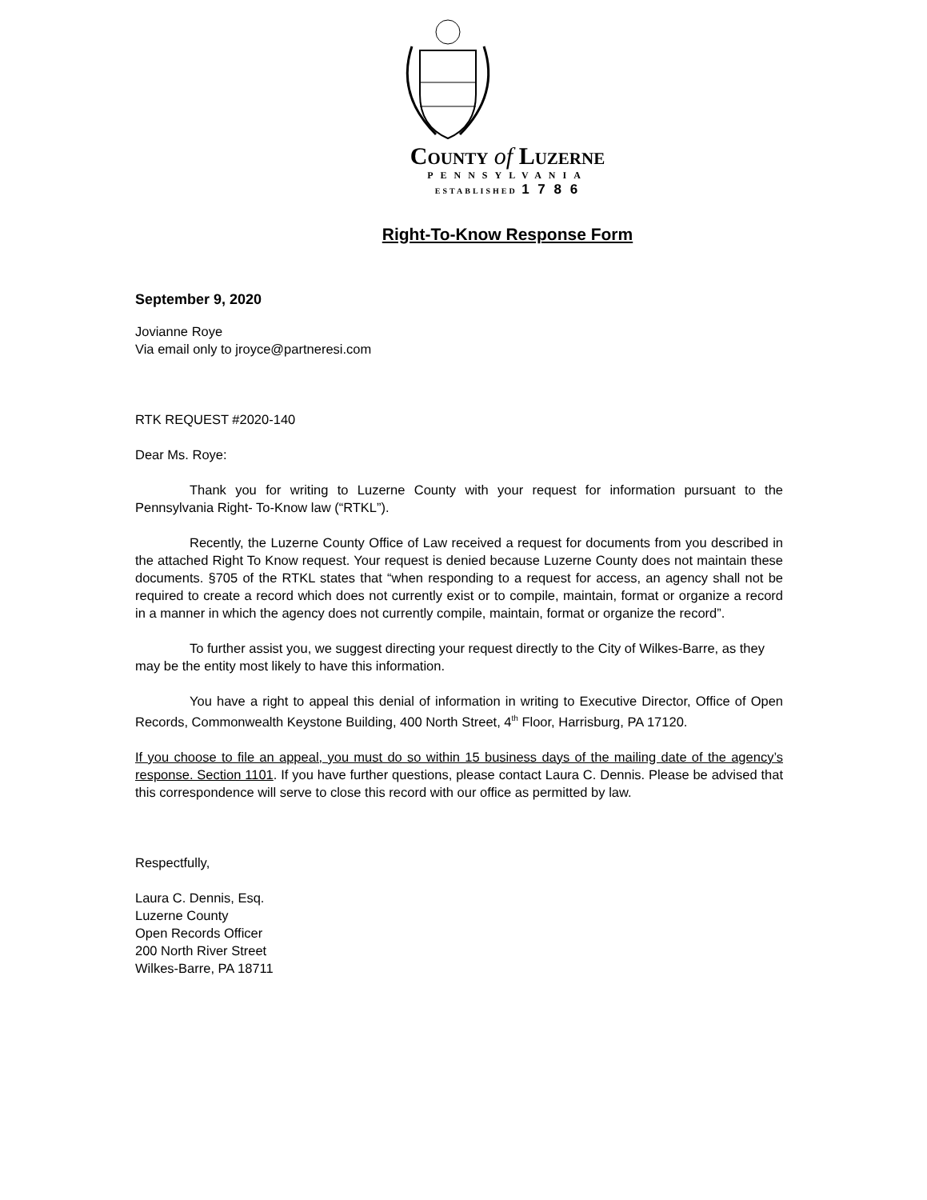COUNTY of LUZERNE
PENNSYLVANIA
ESTABLISHED 1 7 8 6
Right-To-Know Response Form
September 9, 2020
Jovianne Roye
Via email only to jroyce@partneresi.com
RTK REQUEST #2020-140
Dear Ms. Roye:
Thank you for writing to Luzerne County with your request for information pursuant to the Pennsylvania Right- To-Know law (“RTKL”).
Recently, the Luzerne County Office of Law received a request for documents from you described in the attached Right To Know request. Your request is denied because Luzerne County does not maintain these documents. §705 of the RTKL states that “when responding to a request for access, an agency shall not be required to create a record which does not currently exist or to compile, maintain, format or organize a record in a manner in which the agency does not currently compile, maintain, format or organize the record”.
To further assist you, we suggest directing your request directly to the City of Wilkes-Barre, as they may be the entity most likely to have this information.
You have a right to appeal this denial of information in writing to Executive Director, Office of Open Records, Commonwealth Keystone Building, 400 North Street, 4<sup>th</sup> Floor, Harrisburg, PA 17120.
If you choose to file an appeal, you must do so within 15 business days of the mailing date of the agency’s response. Section 1101. If you have further questions, please contact Laura C. Dennis. Please be advised that this correspondence will serve to close this record with our office as permitted by law.
Respectfully,
Laura C. Dennis, Esq.
Luzerne County
Open Records Officer
200 North River Street
Wilkes-Barre, PA 18711